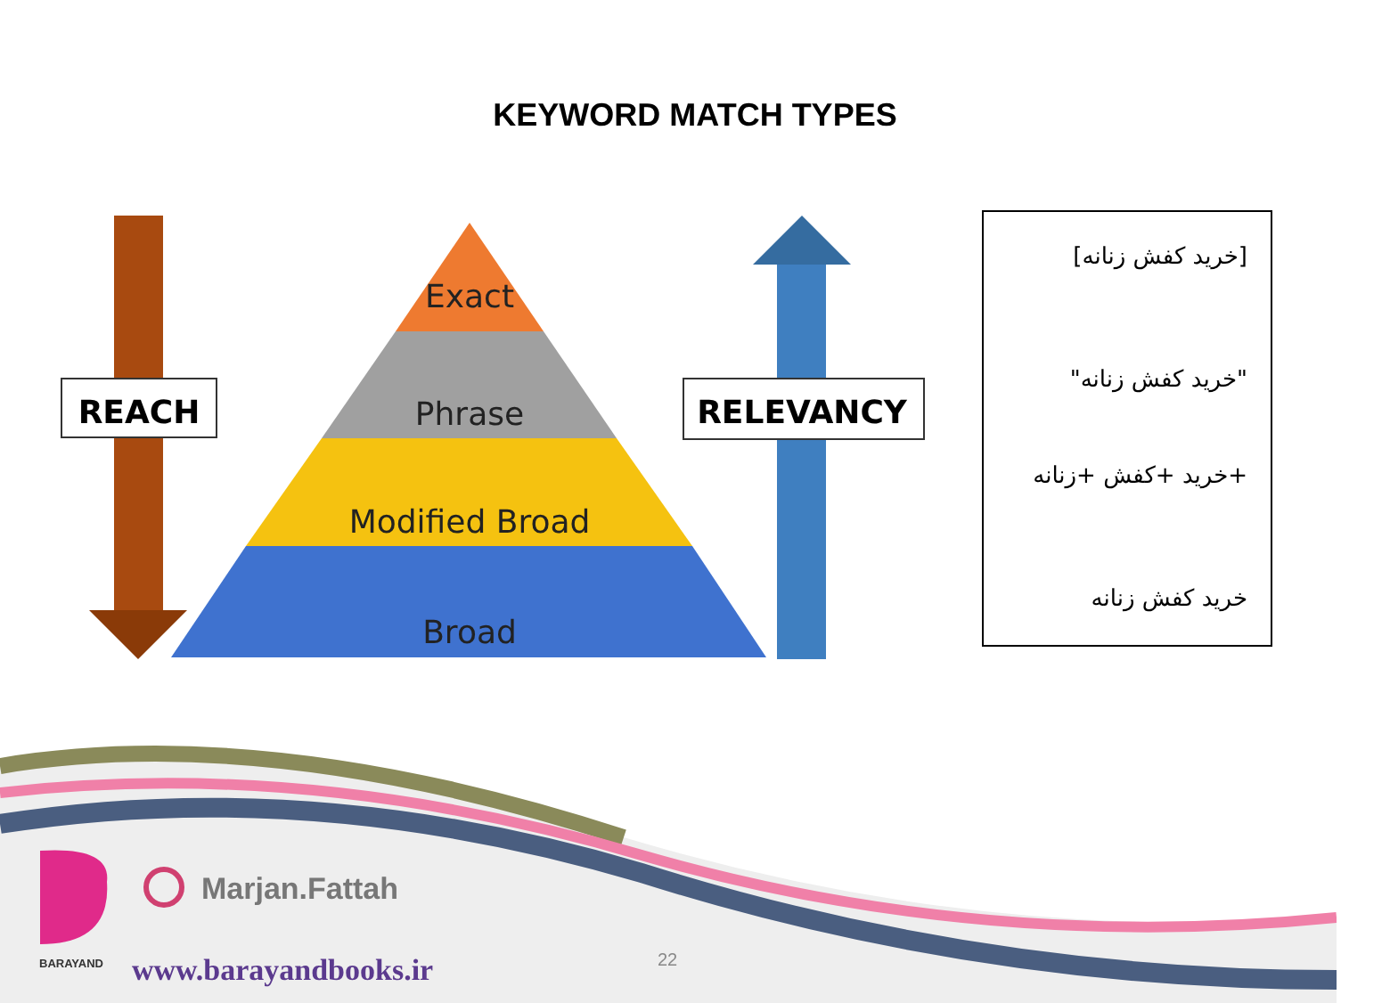KEYWORD MATCH TYPES
Exact
Phrase
Modified Broad
Broad
REACH
RELEVANCY
[خرید کفش زنانه]
"خرید کفش زنانه"
+خرید +کفش +زنانه
خرید کفش زنانه
Marjan.Fattah
BARAYAND www.barayandbooks.ir 22